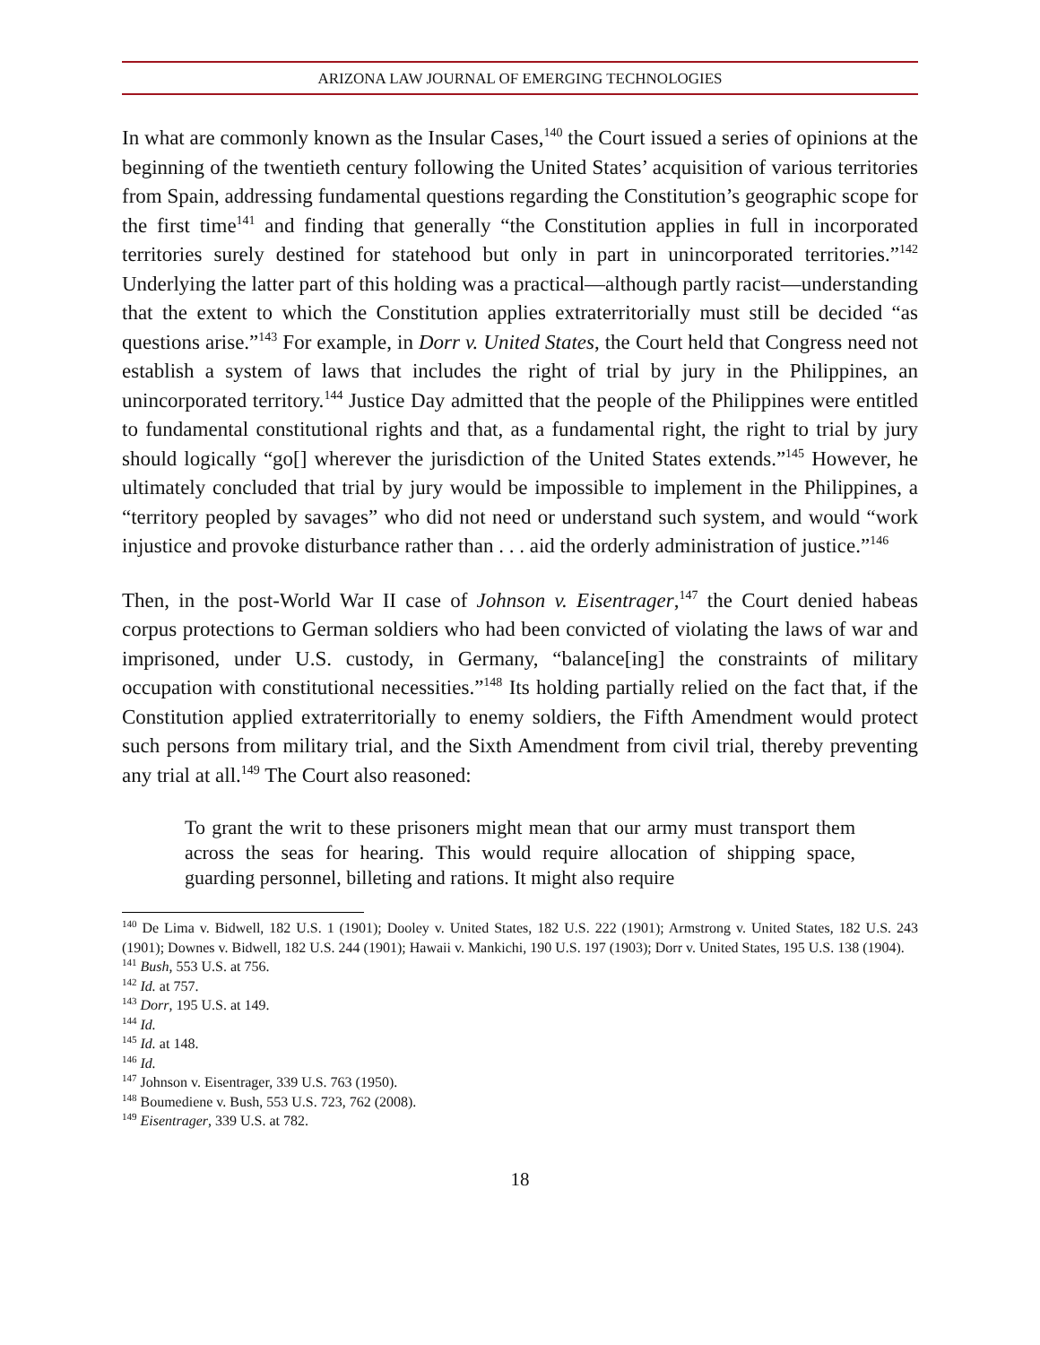ARIZONA LAW JOURNAL OF EMERGING TECHNOLOGIES
In what are commonly known as the Insular Cases,<sup>140</sup> the Court issued a series of opinions at the beginning of the twentieth century following the United States’ acquisition of various territories from Spain, addressing fundamental questions regarding the Constitution’s geographic scope for the first time<sup>141</sup> and finding that generally “the Constitution applies in full in incorporated territories surely destined for statehood but only in part in unincorporated territories.”<sup>142</sup> Underlying the latter part of this holding was a practical—although partly racist—understanding that the extent to which the Constitution applies extraterritorially must still be decided “as questions arise.”<sup>143</sup> For example, in Dorr v. United States, the Court held that Congress need not establish a system of laws that includes the right of trial by jury in the Philippines, an unincorporated territory.<sup>144</sup> Justice Day admitted that the people of the Philippines were entitled to fundamental constitutional rights and that, as a fundamental right, the right to trial by jury should logically “go[] wherever the jurisdiction of the United States extends.”<sup>145</sup> However, he ultimately concluded that trial by jury would be impossible to implement in the Philippines, a “territory peopled by savages” who did not need or understand such system, and would “work injustice and provoke disturbance rather than . . . aid the orderly administration of justice.”<sup>146</sup>
Then, in the post-World War II case of Johnson v. Eisentrager,<sup>147</sup> the Court denied habeas corpus protections to German soldiers who had been convicted of violating the laws of war and imprisoned, under U.S. custody, in Germany, “balance[ing] the constraints of military occupation with constitutional necessities.”<sup>148</sup> Its holding partially relied on the fact that, if the Constitution applied extraterritorially to enemy soldiers, the Fifth Amendment would protect such persons from military trial, and the Sixth Amendment from civil trial, thereby preventing any trial at all.<sup>149</sup> The Court also reasoned:
To grant the writ to these prisoners might mean that our army must transport them across the seas for hearing. This would require allocation of shipping space, guarding personnel, billeting and rations. It might also require
<sup>140</sup> De Lima v. Bidwell, 182 U.S. 1 (1901); Dooley v. United States, 182 U.S. 222 (1901); Armstrong v. United States, 182 U.S. 243 (1901); Downes v. Bidwell, 182 U.S. 244 (1901); Hawaii v. Mankichi, 190 U.S. 197 (1903); Dorr v. United States, 195 U.S. 138 (1904).
<sup>141</sup> Bush, 553 U.S. at 756.
<sup>142</sup> Id. at 757.
<sup>143</sup> Dorr, 195 U.S. at 149.
<sup>144</sup> Id.
<sup>145</sup> Id. at 148.
<sup>146</sup> Id.
<sup>147</sup> Johnson v. Eisentrager, 339 U.S. 763 (1950).
<sup>148</sup> Boumediene v. Bush, 553 U.S. 723, 762 (2008).
<sup>149</sup> Eisentrager, 339 U.S. at 782.
18